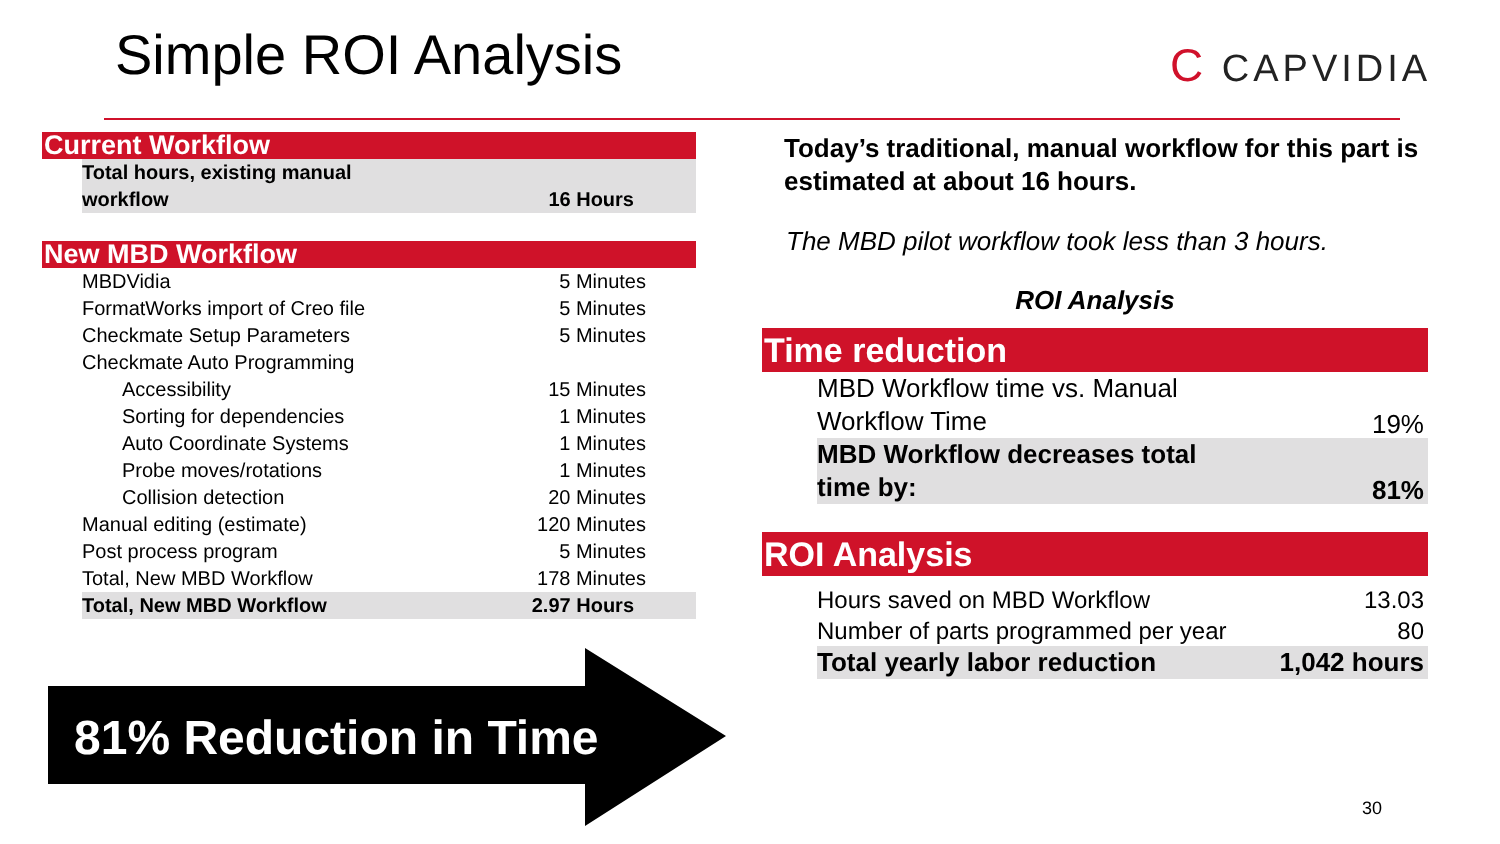Simple ROI Analysis C CAPVIDIA
| Current Workflow | | |
| | Total hours, existing manual workflow | 16 Hours |
| New MBD Workflow | | |
| | MBDVidia | 5 Minutes |
| | FormatWorks import of Creo file | 5 Minutes |
| | Checkmate Setup Parameters | 5 Minutes |
| | Checkmate Auto Programming | |
| | Accessibility | 15 Minutes |
| | Sorting for dependencies | 1 Minutes |
| | Auto Coordinate Systems | 1 Minutes |
| | Probe moves/rotations | 1 Minutes |
| | Collision detection | 20 Minutes |
| | Manual editing (estimate) | 120 Minutes |
| | Post process program | 5 Minutes |
| | Total, New MBD Workflow | 178 Minutes |
| | Total, New MBD Workflow | 2.97 Hours |
81% Reduction in Time
Today’s traditional, manual workflow for this part is estimated at about 16 hours.
The MBD pilot workflow took less than 3 hours.
ROI Analysis
| Time reduction | | |
| | MBD Workflow time vs. Manual Workflow Time | 19% |
| | MBD Workflow decreases total time by: | 81% |
| ROI Analysis | | |
| | Hours saved on MBD Workflow | 13.03 |
| | Number of parts programmed per year | 80 |
| | Total yearly labor reduction | 1,042 hours |
30